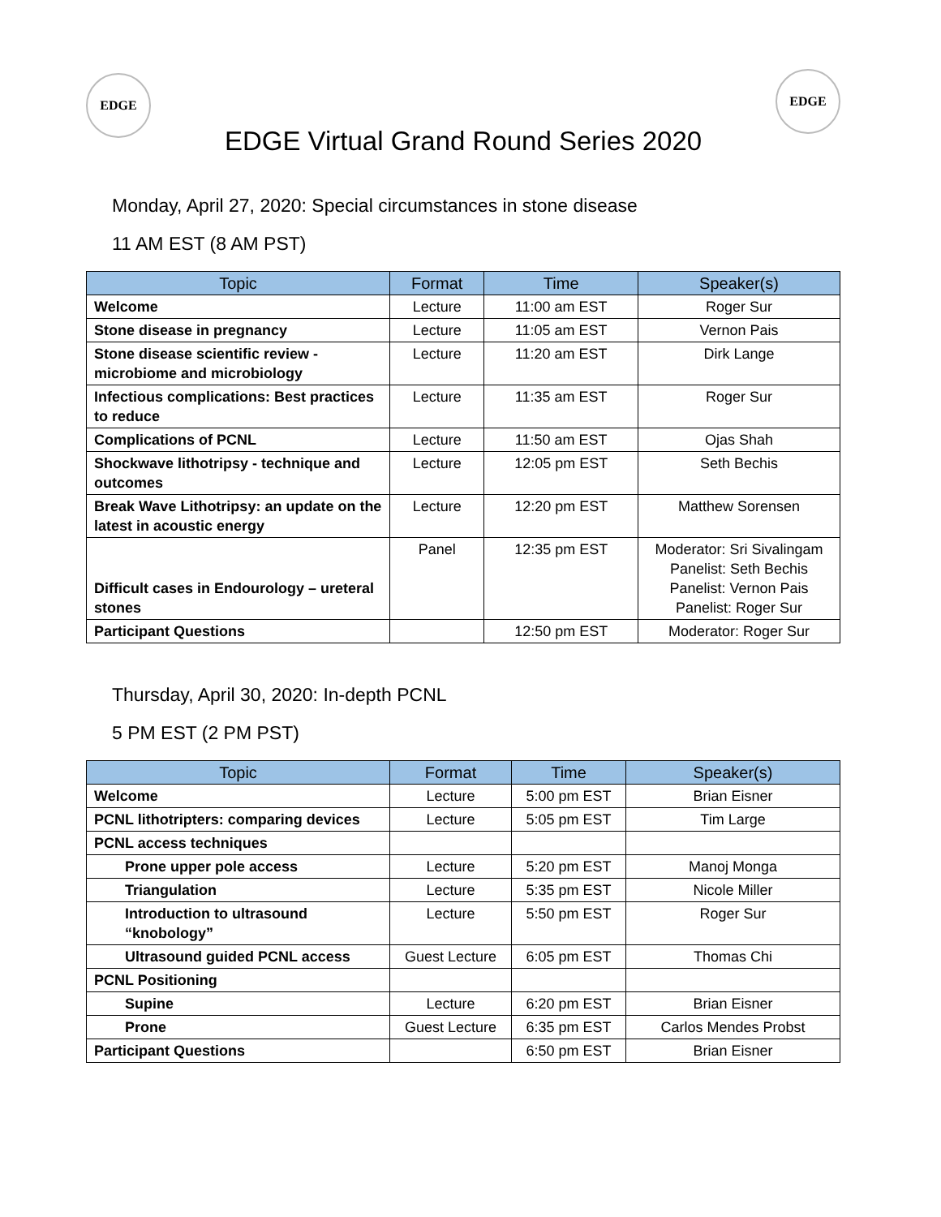EDGE
EDGE Virtual Grand Round Series 2020
EDGE
Monday, April 27, 2020: Special circumstances in stone disease
11 AM EST (8 AM PST)
| Topic | Format | Time | Speaker(s) |
| --- | --- | --- | --- |
| Welcome | Lecture | 11:00 am EST | Roger Sur |
| Stone disease in pregnancy | Lecture | 11:05 am EST | Vernon Pais |
| Stone disease scientific review - microbiome and microbiology | Lecture | 11:20 am EST | Dirk Lange |
| Infectious complications: Best practices to reduce | Lecture | 11:35 am EST | Roger Sur |
| Complications of PCNL | Lecture | 11:50 am EST | Ojas Shah |
| Shockwave lithotripsy - technique and outcomes | Lecture | 12:05 pm EST | Seth Bechis |
| Break Wave Lithotripsy: an update on the latest in acoustic energy | Lecture | 12:20 pm EST | Matthew Sorensen |
| Difficult cases in Endourology – ureteral stones | Panel | 12:35 pm EST | Moderator: Sri Sivalingam Panelist: Seth Bechis Panelist: Vernon Pais Panelist: Roger Sur |
| Participant Questions | | 12:50 pm EST | Moderator: Roger Sur |
Thursday, April 30, 2020: In-depth PCNL
5 PM EST (2 PM PST)
| Topic | Format | Time | Speaker(s) |
| --- | --- | --- | --- |
| Welcome | Lecture | 5:00 pm EST | Brian Eisner |
| PCNL lithotripters: comparing devices | Lecture | 5:05 pm EST | Tim Large |
| PCNL access techniques | | | |
| Prone upper pole access | Lecture | 5:20 pm EST | Manoj Monga |
| Triangulation | Lecture | 5:35 pm EST | Nicole Miller |
| Introduction to ultrasound “knobology” | Lecture | 5:50 pm EST | Roger Sur |
| Ultrasound guided PCNL access | Guest Lecture | 6:05 pm EST | Thomas Chi |
| PCNL Positioning | | | |
| Supine | Lecture | 6:20 pm EST | Brian Eisner |
| Prone | Guest Lecture | 6:35 pm EST | Carlos Mendes Probst |
| Participant Questions | | 6:50 pm EST | Brian Eisner |